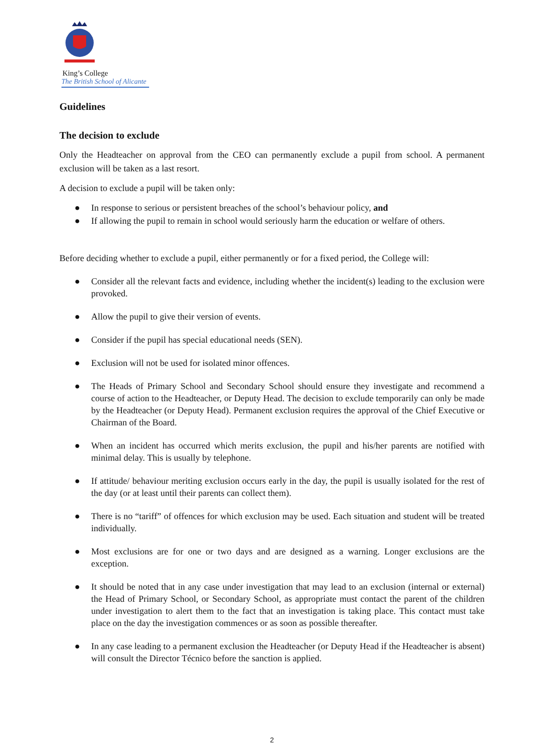King’s College
The British School of Alicante
Guidelines
The decision to exclude
Only the Headteacher on approval from the CEO can permanently exclude a pupil from school. A permanent exclusion will be taken as a last resort.
A decision to exclude a pupil will be taken only:
● In response to serious or persistent breaches of the school’s behaviour policy, and
● If allowing the pupil to remain in school would seriously harm the education or welfare of others.
Before deciding whether to exclude a pupil, either permanently or for a fixed period, the College will:
● Consider all the relevant facts and evidence, including whether the incident(s) leading to the exclusion were provoked.
● Allow the pupil to give their version of events.
● Consider if the pupil has special educational needs (SEN).
● Exclusion will not be used for isolated minor offences.
● The Heads of Primary School and Secondary School should ensure they investigate and recommend a course of action to the Headteacher, or Deputy Head. The decision to exclude temporarily can only be made by the Headteacher (or Deputy Head). Permanent exclusion requires the approval of the Chief Executive or Chairman of the Board.
● When an incident has occurred which merits exclusion, the pupil and his/her parents are notified with minimal delay. This is usually by telephone.
● If attitude/ behaviour meriting exclusion occurs early in the day, the pupil is usually isolated for the rest of the day (or at least until their parents can collect them).
● There is no “tariff” of offences for which exclusion may be used. Each situation and student will be treated individually.
● Most exclusions are for one or two days and are designed as a warning. Longer exclusions are the exception.
● It should be noted that in any case under investigation that may lead to an exclusion (internal or external) the Head of Primary School, or Secondary School, as appropriate must contact the parent of the children under investigation to alert them to the fact that an investigation is taking place. This contact must take place on the day the investigation commences or as soon as possible thereafter.
● In any case leading to a permanent exclusion the Headteacher (or Deputy Head if the Headteacher is absent) will consult the Director Técnico before the sanction is applied.
2